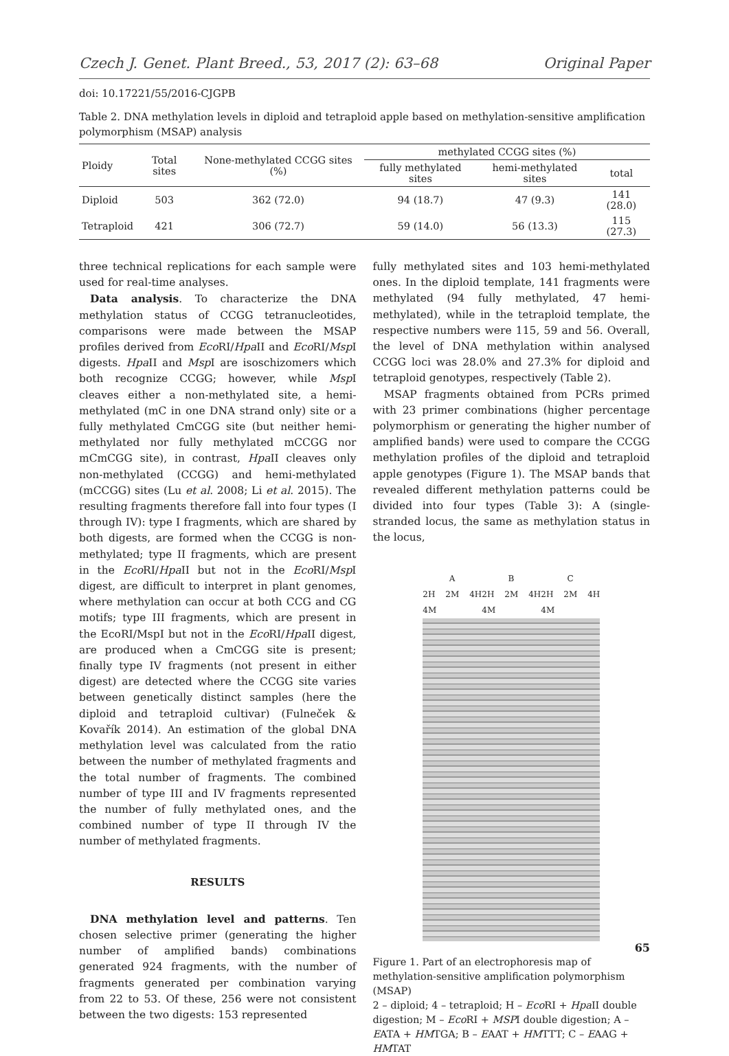Czech J. Genet. Plant Breed., 53, 2017 (2): 63–68 Original Paper
doi: 10.17221/55/2016-CJGPB
Table 2. DNA methylation levels in diploid and tetraploid apple based on methylation-sensitive amplification polymorphism (MSAP) analysis
| Ploidy | Total sites | None-methylated CCGG sites (%) | methylated CCGG sites (%) | | |
| --- | --- | --- | --- | --- | --- |
| | | | fully methylated sites | hemi-methylated sites | total |
| Diploid | 503 | 362 (72.0) | 94 (18.7) | 47 (9.3) | 141 (28.0) |
| Tetraploid | 421 | 306 (72.7) | 59 (14.0) | 56 (13.3) | 115 (27.3) |
three technical replications for each sample were used for real-time analyses.
Data analysis. To characterize the DNA methylation status of CCGG tetranucleotides, comparisons were made between the MSAP profiles derived from Eco RI/Hpa II and Eco RI/Msp I digests. Hpa II and Msp I are isoschizomers which both recognize CCGG; however, while Msp I cleaves either a non-methylated site, a hemi-methylated (mC in one DNA strand only) site or a fully methylated CmCGG site (but neither hemi-methylated nor fully methylated mCCGG nor mCmCGG site), in contrast, Hpa II cleaves only non-methylated (CCGG) and hemi-methylated (mCCGG) sites (Lu et al. 2008; Li et al. 2015). The resulting fragments therefore fall into four types (I through IV): type I fragments, which are shared by both digests, are formed when the CCGG is non-methylated; type II fragments, which are present in the Eco RI/Hpa II but not in the Eco RI/Msp I digest, are difficult to interpret in plant genomes, where methylation can occur at both CCG and CG motifs; type III fragments, which are present in the EcoRI/MspI but not in the Eco RI/Hpa II digest, are produced when a CmCGG site is present; finally type IV fragments (not present in either digest) are detected where the CCGG site varies between genetically distinct samples (here the diploid and tetraploid cultivar) (Fulneček & Kovařík 2014). An estimation of the global DNA methylation level was calculated from the ratio between the number of methylated fragments and the total number of fragments. The combined number of type III and IV fragments represented the number of fully methylated ones, and the combined number of type II through IV the number of methylated fragments.
RESULTS
DNA methylation level and patterns. Ten chosen selective primer (generating the higher number of amplified bands) combinations generated 924 fragments, with the number of fragments generated per combination varying from 22 to 53. Of these, 256 were not consistent between the two digests: 153 represented
fully methylated sites and 103 hemi-methylated ones. In the diploid template, 141 fragments were methylated (94 fully methylated, 47 hemi-methylated), while in the tetraploid template, the respective numbers were 115, 59 and 56. Overall, the level of DNA methylation within analysed CCGG loci was 28.0% and 27.3% for diploid and tetraploid genotypes, respectively (Table 2).
MSAP fragments obtained from PCRs primed with 23 primer combinations (higher percentage polymorphism or generating the higher number of amplified bands) were used to compare the CCGG methylation profiles of the diploid and tetraploid apple genotypes (Figure 1). The MSAP bands that revealed different methylation patterns could be divided into four types (Table 3): A (single-stranded locus, the same as methylation status in the locus,
A B C
2H 2M 4H 4M 2H 2M 4H 4M 2H 2M 4H 4M
Figure 1. Part of an electrophoresis map of methylation-sensitive amplification polymorphism (MSAP)
2 – diploid; 4 – tetraploid; H – Eco RI + Hpa II double digestion; M – Eco RI + MSPI double digestion; A – EATA + HMTGA; B – EAAT + HMTTT; C – EAAG + HMTAT
65